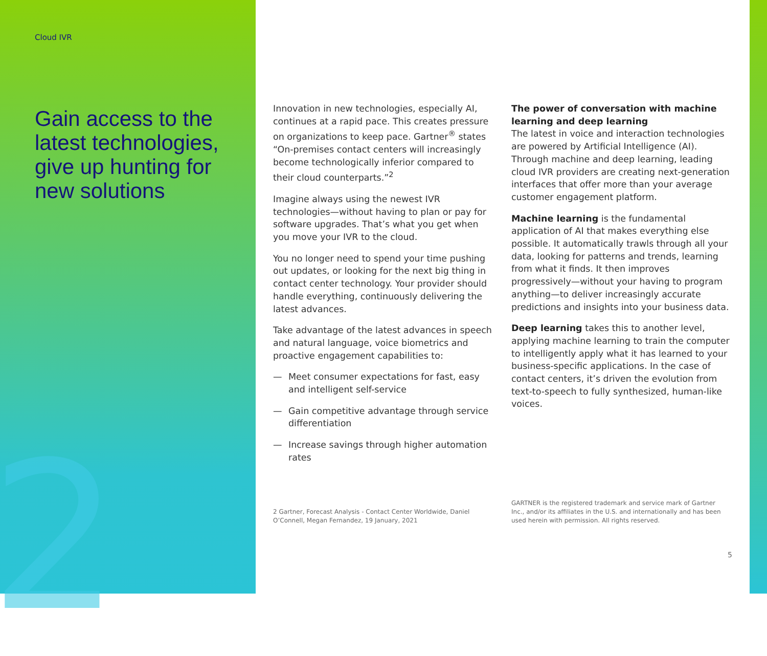2
Cloud IVR
Gain access to the latest technologies, give up hunting for new solutions
Innovation in new technologies, especially AI, continues at a rapid pace. This creates pressure on organizations to keep pace. Gartner<sup>®</sup> states “On-premises contact centers will increasingly become technologically inferior compared to their cloud counterparts.”<sup>2</sup>
Imagine always using the newest IVR technologies—without having to plan or pay for software upgrades. That’s what you get when you move your IVR to the cloud.
You no longer need to spend your time pushing out updates, or looking for the next big thing in contact center technology. Your provider should handle everything, continuously delivering the latest advances.
Take advantage of the latest advances in speech and natural language, voice biometrics and proactive engagement capabilities to:
— Meet consumer expectations for fast, easy and intelligent self-service
— Gain competitive advantage through service differentiation
— Increase savings through higher automation rates
The power of conversation with machine learning and deep learning
The latest in voice and interaction technologies are powered by Artificial Intelligence (AI). Through machine and deep learning, leading cloud IVR providers are creating next-generation interfaces that offer more than your average customer engagement platform.
Machine learning is the fundamental application of AI that makes everything else possible. It automatically trawls through all your data, looking for patterns and trends, learning from what it finds. It then improves progressively—without your having to program anything—to deliver increasingly accurate predictions and insights into your business data.
Deep learning takes this to another level, applying machine learning to train the computer to intelligently apply what it has learned to your business-specific applications. In the case of contact centers, it’s driven the evolution from text-to-speech to fully synthesized, human-like voices.
2 Gartner, Forecast Analysis - Contact Center Worldwide, Daniel O’Connell, Megan Fernandez, 19 January, 2021
GARTNER is the registered trademark and service mark of Gartner Inc., and/or its affiliates in the U.S. and internationally and has been used herein with permission. All rights reserved.
5